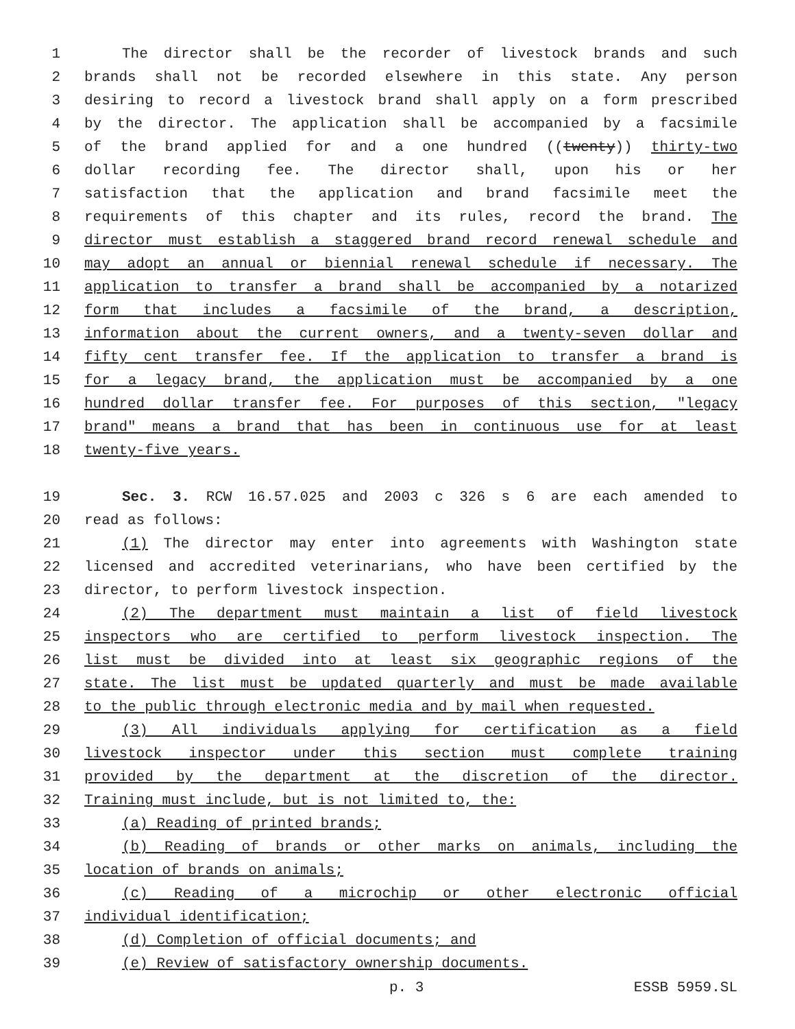1 The director shall be the recorder of livestock brands and such
2 brands shall not be recorded elsewhere in this state. Any person
3 desiring to record a livestock brand shall apply on a form prescribed
4 by the director. The application shall be accompanied by a facsimile
5 of the brand applied for and a one hundred ((twenty)) thirty-two
6 dollar recording fee. The director shall, upon his or her
7 satisfaction that the application and brand facsimile meet the
8 requirements of this chapter and its rules, record the brand. The
9 director must establish a staggered brand record renewal schedule and
10 may adopt an annual or biennial renewal schedule if necessary. The
11 application to transfer a brand shall be accompanied by a notarized
12 form that includes a facsimile of the brand, a description,
13 information about the current owners, and a twenty-seven dollar and
14 fifty cent transfer fee. If the application to transfer a brand is
15 for a legacy brand, the application must be accompanied by a one
16 hundred dollar transfer fee. For purposes of this section, "legacy
17 brand" means a brand that has been in continuous use for at least
18 twenty-five years.
19 Sec. 3. RCW 16.57.025 and 2003 c 326 s 6 are each amended to
20 read as follows:
21 (1) The director may enter into agreements with Washington state
22 licensed and accredited veterinarians, who have been certified by the
23 director, to perform livestock inspection.
24 (2) The department must maintain a list of field livestock
25 inspectors who are certified to perform livestock inspection. The
26 list must be divided into at least six geographic regions of the
27 state. The list must be updated quarterly and must be made available
28 to the public through electronic media and by mail when requested.
29 (3) All individuals applying for certification as a field
30 livestock inspector under this section must complete training
31 provided by the department at the discretion of the director.
32 Training must include, but is not limited to, the:
33 (a) Reading of printed brands;
34 (b) Reading of brands or other marks on animals, including the
35 location of brands on animals;
36 (c) Reading of a microchip or other electronic official
37 individual identification;
38 (d) Completion of official documents; and
39 (e) Review of satisfactory ownership documents.
p. 3 ESSB 5959.SL